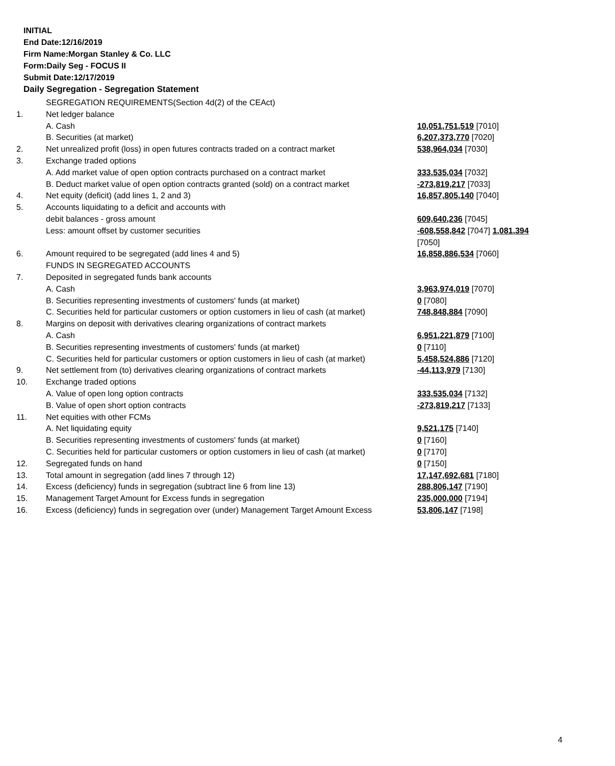INITIAL
End Date:12/16/2019
Firm Name:Morgan Stanley & Co. LLC
Form:Daily Seg - FOCUS II
Submit Date:12/17/2019
Daily Segregation - Segregation Statement
| | SEGREGATION REQUIREMENTS(Section 4d(2) of the CEAct) | |
| 1. | Net ledger balance | |
| | A. Cash | 10,051,751,519 [7010] |
| | B. Securities (at market) | 6,207,373,770 [7020] |
| 2. | Net unrealized profit (loss) in open futures contracts traded on a contract market | 538,964,034 [7030] |
| 3. | Exchange traded options | |
| | A. Add market value of open option contracts purchased on a contract market | 333,535,034 [7032] |
| | B. Deduct market value of open option contracts granted (sold) on a contract market | -273,819,217 [7033] |
| 4. | Net equity (deficit) (add lines 1, 2 and 3) | 16,857,805,140 [7040] |
| 5. | Accounts liquidating to a deficit and accounts with | |
| | debit balances - gross amount | 609,640,236 [7045] |
| | Less: amount offset by customer securities | -608,558,842 [7047] 1,081,394 [7050] |
| 6. | Amount required to be segregated (add lines 4 and 5) | 16,858,886,534 [7060] |
| | FUNDS IN SEGREGATED ACCOUNTS | |
| 7. | Deposited in segregated funds bank accounts | |
| | A. Cash | 3,963,974,019 [7070] |
| | B. Securities representing investments of customers' funds (at market) | 0 [7080] |
| | C. Securities held for particular customers or option customers in lieu of cash (at market) | 748,848,884 [7090] |
| 8. | Margins on deposit with derivatives clearing organizations of contract markets | |
| | A. Cash | 6,951,221,879 [7100] |
| | B. Securities representing investments of customers' funds (at market) | 0 [7110] |
| | C. Securities held for particular customers or option customers in lieu of cash (at market) | 5,458,524,886 [7120] |
| 9. | Net settlement from (to) derivatives clearing organizations of contract markets | -44,113,979 [7130] |
| 10. | Exchange traded options | |
| | A. Value of open long option contracts | 333,535,034 [7132] |
| | B. Value of open short option contracts | -273,819,217 [7133] |
| 11. | Net equities with other FCMs | |
| | A. Net liquidating equity | 9,521,175 [7140] |
| | B. Securities representing investments of customers' funds (at market) | 0 [7160] |
| | C. Securities held for particular customers or option customers in lieu of cash (at market) | 0 [7170] |
| 12. | Segregated funds on hand | 0 [7150] |
| 13. | Total amount in segregation (add lines 7 through 12) | 17,147,692,681 [7180] |
| 14. | Excess (deficiency) funds in segregation (subtract line 6 from line 13) | 288,806,147 [7190] |
| 15. | Management Target Amount for Excess funds in segregation | 235,000,000 [7194] |
| 16. | Excess (deficiency) funds in segregation over (under) Management Target Amount Excess | 53,806,147 [7198] |
4